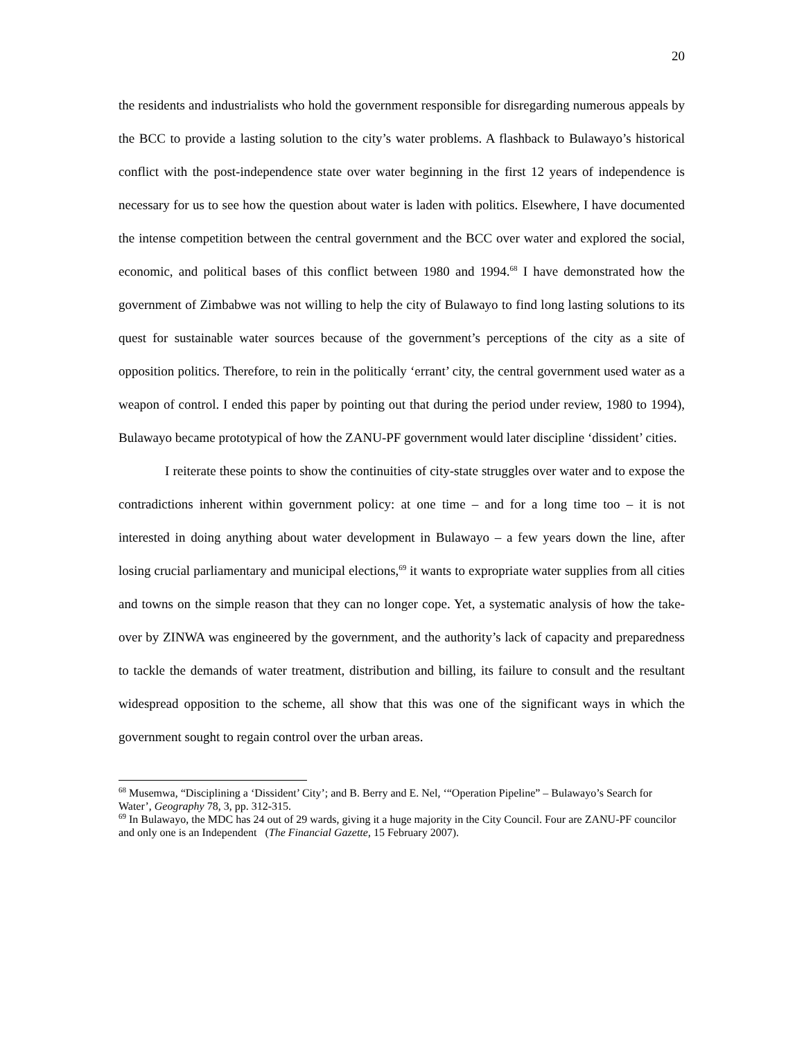20
the residents and industrialists who hold the government responsible for disregarding numerous appeals by the BCC to provide a lasting solution to the city’s water problems. A flashback to Bulawayo’s historical conflict with the post-independence state over water beginning in the first 12 years of independence is necessary for us to see how the question about water is laden with politics. Elsewhere, I have documented the intense competition between the central government and the BCC over water and explored the social, economic, and political bases of this conflict between 1980 and 1994.<sup>68</sup> I have demonstrated how the government of Zimbabwe was not willing to help the city of Bulawayo to find long lasting solutions to its quest for sustainable water sources because of the government’s perceptions of the city as a site of opposition politics. Therefore, to rein in the politically ‘errant’ city, the central government used water as a weapon of control. I ended this paper by pointing out that during the period under review, 1980 to 1994), Bulawayo became prototypical of how the ZANU-PF government would later discipline ‘dissident’ cities.
I reiterate these points to show the continuities of city-state struggles over water and to expose the contradictions inherent within government policy: at one time – and for a long time too – it is not interested in doing anything about water development in Bulawayo – a few years down the line, after losing crucial parliamentary and municipal elections,<sup>69</sup> it wants to expropriate water supplies from all cities and towns on the simple reason that they can no longer cope. Yet, a systematic analysis of how the take-over by ZINWA was engineered by the government, and the authority’s lack of capacity and preparedness to tackle the demands of water treatment, distribution and billing, its failure to consult and the resultant widespread opposition to the scheme, all show that this was one of the significant ways in which the government sought to regain control over the urban areas.
<sup>68</sup> Musemwa, “Disciplining a ‘Dissident’ City’; and B. Berry and E. Nel, ‘“Operation Pipeline” – Bulawayo’s Search for Water’, Geography 78, 3, pp. 312-315.
<sup>69</sup> In Bulawayo, the MDC has 24 out of 29 wards, giving it a huge majority in the City Council. Four are ZANU-PF councilor and only one is an Independent (The Financial Gazette, 15 February 2007).